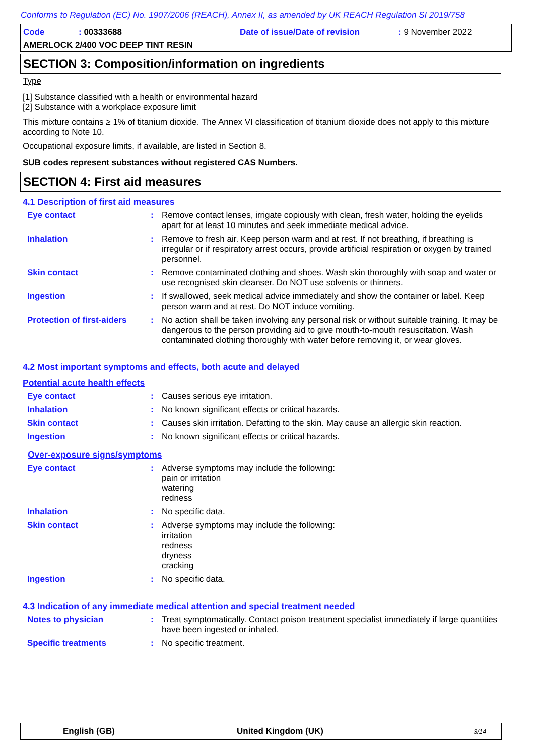Conforms to Regulation (EC) No. 1907/2006 (REACH), Annex II, as amended by UK REACH Regulation SI 2019/758
Code: 00333688 Date of issue/Date of revision: 9 November 2022
AMERLOCK 2/400 VOC DEEP TINT RESIN
SECTION 3: Composition/information on ingredients
Type
[1] Substance classified with a health or environmental hazard
[2] Substance with a workplace exposure limit
This mixture contains ≥ 1% of titanium dioxide. The Annex VI classification of titanium dioxide does not apply to this mixture according to Note 10.
Occupational exposure limits, if available, are listed in Section 8.
SUB codes represent substances without registered CAS Numbers.
SECTION 4: First aid measures
4.1 Description of first aid measures
| Eye contact | : | Remove contact lenses, irrigate copiously with clean, fresh water, holding the eyelids apart for at least 10 minutes and seek immediate medical advice. |
| Inhalation | : | Remove to fresh air. Keep person warm and at rest. If not breathing, if breathing is irregular or if respiratory arrest occurs, provide artificial respiration or oxygen by trained personnel. |
| Skin contact | : | Remove contaminated clothing and shoes. Wash skin thoroughly with soap and water or use recognised skin cleanser. Do NOT use solvents or thinners. |
| Ingestion | : | If swallowed, seek medical advice immediately and show the container or label. Keep person warm and at rest. Do NOT induce vomiting. |
| Protection of first-aiders | : | No action shall be taken involving any personal risk or without suitable training. It may be dangerous to the person providing aid to give mouth-to-mouth resuscitation. Wash contaminated clothing thoroughly with water before removing it, or wear gloves. |
4.2 Most important symptoms and effects, both acute and delayed
Potential acute health effects
| Eye contact | : | Causes serious eye irritation. |
| Inhalation | : | No known significant effects or critical hazards. |
| Skin contact | : | Causes skin irritation. Defatting to the skin. May cause an allergic skin reaction. |
| Ingestion | : | No known significant effects or critical hazards. |
Over-exposure signs/symptoms
| Eye contact | : | Adverse symptoms may include the following: pain or irritation watering redness |
| Inhalation | : | No specific data. |
| Skin contact | : | Adverse symptoms may include the following: irritation redness dryness cracking |
| Ingestion | : | No specific data. |
4.3 Indication of any immediate medical attention and special treatment needed
| Notes to physician | : | Treat symptomatically. Contact poison treatment specialist immediately if large quantities have been ingested or inhaled. |
| Specific treatments | : | No specific treatment. |
English (GB) United Kingdom (UK) 3/14